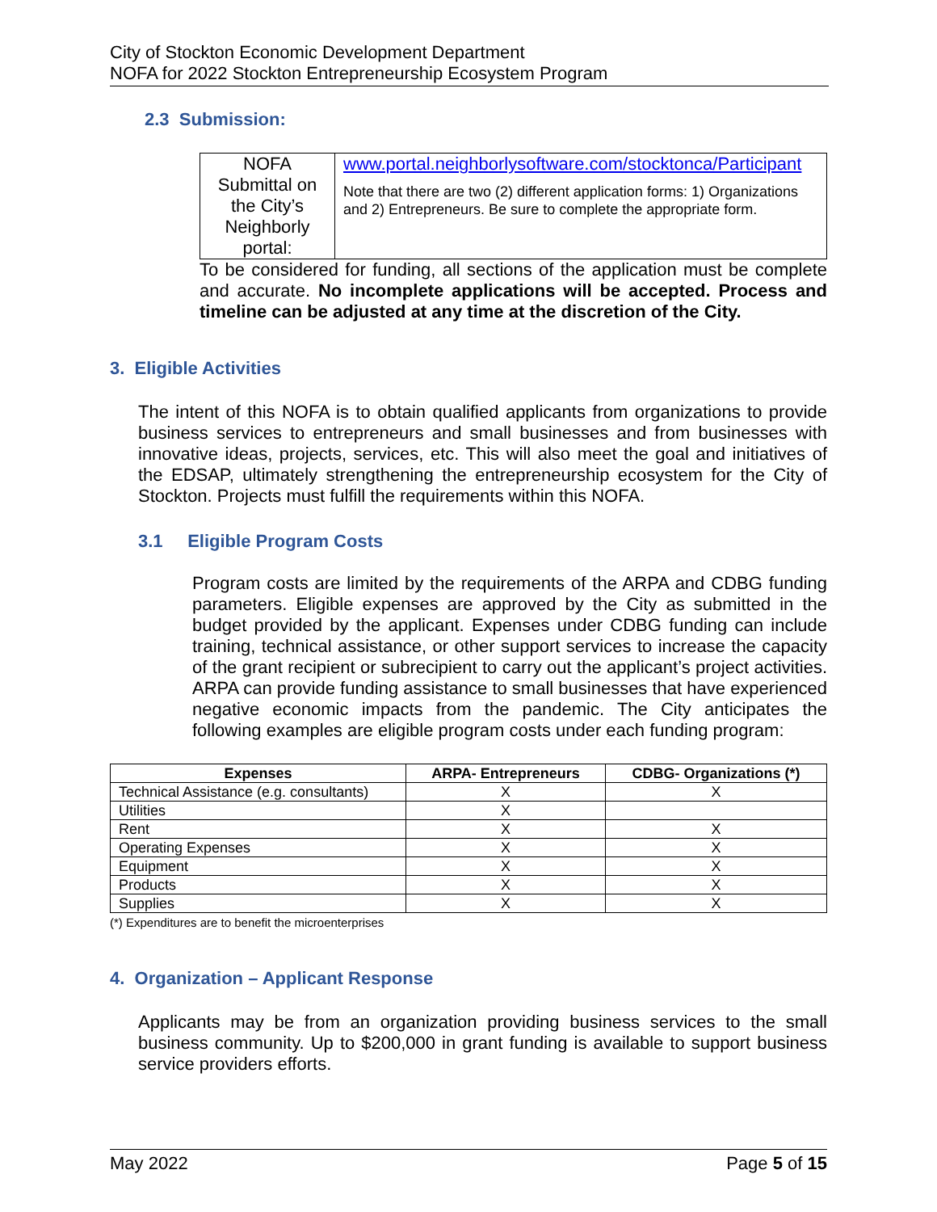City of Stockton Economic Development Department
NOFA for 2022 Stockton Entrepreneurship Ecosystem Program
2.3 Submission:
| NOFA Submittal on the City’s Neighborly portal: | www.portal.neighborlysoftware.com/stocktonca/Participant Note that there are two (2) different application forms: 1) Organizations and 2) Entrepreneurs. Be sure to complete the appropriate form. |
To be considered for funding, all sections of the application must be complete and accurate. No incomplete applications will be accepted. Process and timeline can be adjusted at any time at the discretion of the City.
3. Eligible Activities
The intent of this NOFA is to obtain qualified applicants from organizations to provide business services to entrepreneurs and small businesses and from businesses with innovative ideas, projects, services, etc. This will also meet the goal and initiatives of the EDSAP, ultimately strengthening the entrepreneurship ecosystem for the City of Stockton. Projects must fulfill the requirements within this NOFA.
3.1 Eligible Program Costs
Program costs are limited by the requirements of the ARPA and CDBG funding parameters. Eligible expenses are approved by the City as submitted in the budget provided by the applicant. Expenses under CDBG funding can include training, technical assistance, or other support services to increase the capacity of the grant recipient or subrecipient to carry out the applicant’s project activities. ARPA can provide funding assistance to small businesses that have experienced negative economic impacts from the pandemic. The City anticipates the following examples are eligible program costs under each funding program:
| Expenses | ARPA- Entrepreneurs | CDBG- Organizations (*) |
| --- | --- | --- |
| Technical Assistance (e.g. consultants) | X | X |
| Utilities | X | |
| Rent | X | X |
| Operating Expenses | X | X |
| Equipment | X | X |
| Products | X | X |
| Supplies | X | X |
(*) Expenditures are to benefit the microenterprises
4. Organization – Applicant Response
Applicants may be from an organization providing business services to the small business community. Up to $200,000 in grant funding is available to support business service providers efforts.
May 2022 Page 5 of 15